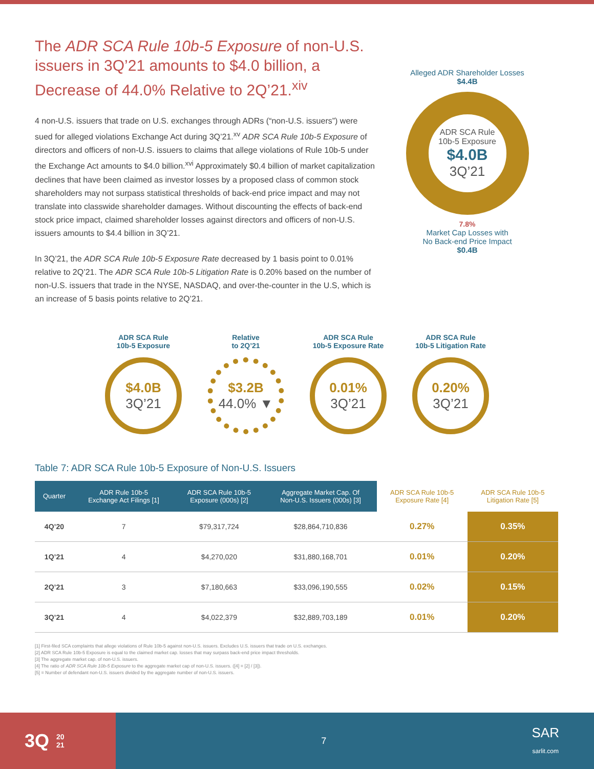The ADR SCA Rule 10b-5 Exposure of non-U.S. issuers in 3Q’21 amounts to $4.0 billion, a Decrease of 44.0% Relative to 2Q’21.<sup>xiv</sup>
4 non-U.S. issuers that trade on U.S. exchanges through ADRs (“non-U.S. issuers”) were sued for alleged violations Exchange Act during 3Q’21.<sup>xv</sup> ADR SCA Rule 10b-5 Exposure of directors and officers of non-U.S. issuers to claims that allege violations of Rule 10b-5 under the Exchange Act amounts to $4.0 billion.<sup>xvi</sup> Approximately $0.4 billion of market capitalization declines that have been claimed as investor losses by a proposed class of common stock shareholders may not surpass statistical thresholds of back-end price impact and may not translate into classwide shareholder damages. Without discounting the effects of back-end stock price impact, claimed shareholder losses against directors and officers of non-U.S. issuers amounts to $4.4 billion in 3Q’21.
In 3Q’21, the ADR SCA Rule 10b-5 Exposure Rate decreased by 1 basis point to 0.01% relative to 2Q’21. The ADR SCA Rule 10b-5 Litigation Rate is 0.20% based on the number of non-U.S. issuers that trade in the NYSE, NASDAQ, and over-the-counter in the U.S, which is an increase of 5 basis points relative to 2Q’21.
Alleged ADR Shareholder Losses
$4.4B
ADR SCA Rule
10b-5 Exposure
$4.0B
3Q’21
7.8%
Market Cap Losses with
No Back-end Price Impact
$0.4B
ADR SCA Rule
10b-5 Exposure
$4.0B
3Q’21
Relative
to 2Q’21
$3.2B
44.0% ▼
ADR SCA Rule
10b-5 Exposure Rate
0.01%
3Q’21
ADR SCA Rule
10b-5 Litigation Rate
0.20%
3Q’21
Table 7: ADR SCA Rule 10b-5 Exposure of Non-U.S. Issuers
| Quarter | ADR Rule 10b-5 Exchange Act Filings [1] | ADR SCA Rule 10b-5 Exposure (000s) [2] | Aggregate Market Cap. Of Non-U.S. Issuers (000s) [3] | ADR SCA Rule 10b-5 Exposure Rate [4] | ADR SCA Rule 10b-5 Litigation Rate [5] |
| --- | --- | --- | --- | --- | --- |
| 4Q’20 | 7 | $79,317,724 | $28,864,710,836 | 0.27% | 0.35% |
| 1Q’21 | 4 | $4,270,020 | $31,880,168,701 | 0.01% | 0.20% |
| 2Q’21 | 3 | $7,180,663 | $33,096,190,555 | 0.02% | 0.15% |
| 3Q’21 | 4 | $4,022,379 | $32,889,703,189 | 0.01% | 0.20% |
[1] First-filed SCA complaints that allege violations of Rule 10b-5 against non-U.S. issuers. Excludes U.S. issuers that trade on U.S. exchanges.
[2] ADR SCA Rule 10b-5 Exposure is equal to the claimed market cap. losses that may surpass back-end price impact thresholds.
[3] The aggregate market cap. of non-U.S. issuers.
[4] The ratio of ADR SCA Rule 10b-5 Exposure to the aggregate market cap of non-U.S. issuers. ([4] = [2] / [3]).
[5] = Number of defendant non-U.S. issuers divided by the aggregate number of non-U.S. issuers.
3Q 20
21
7
SAR
sarlit.com